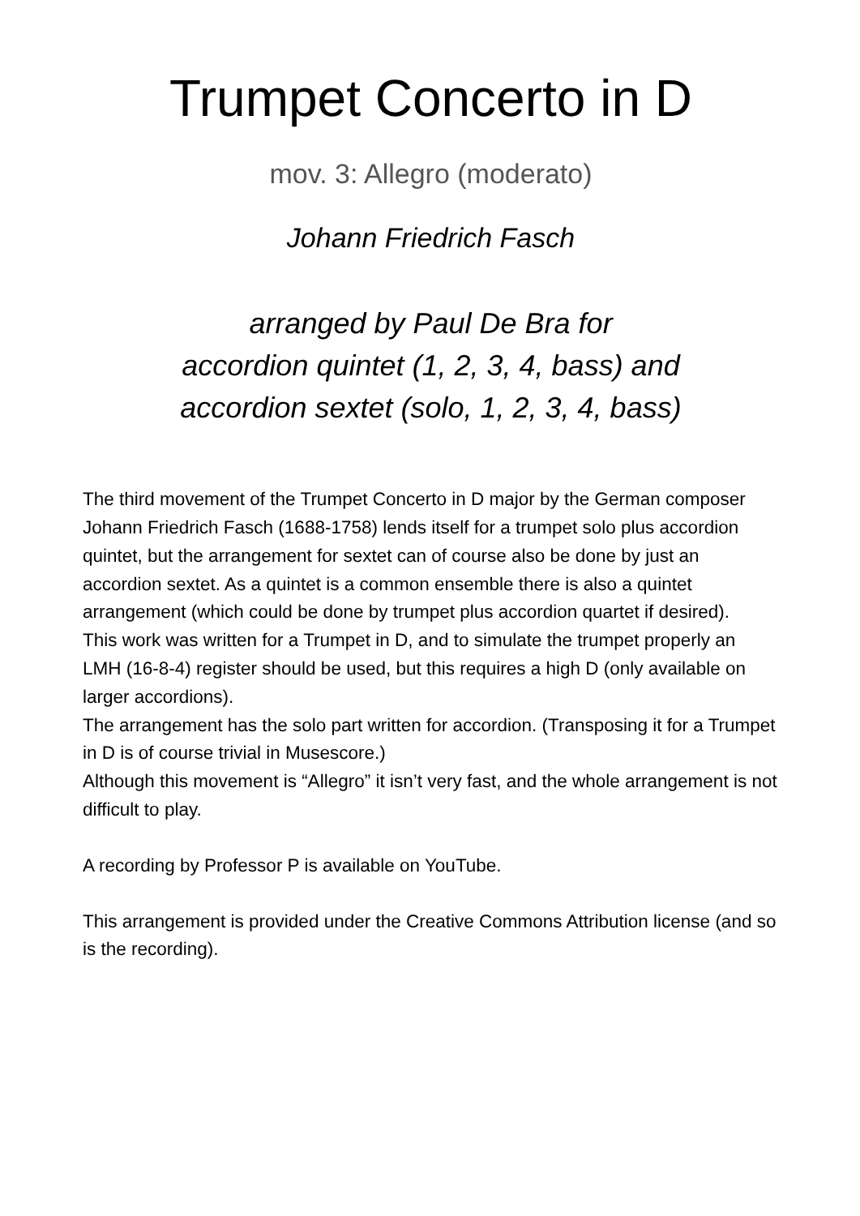Trumpet Concerto in D
mov. 3: Allegro (moderato)
Johann Friedrich Fasch
arranged by Paul De Bra for
accordion quintet (1, 2, 3, 4, bass) and
accordion sextet (solo, 1, 2, 3, 4, bass)
The third movement of the Trumpet Concerto in D major by the German composer Johann Friedrich Fasch (1688-1758) lends itself for a trumpet solo plus accordion quintet, but the arrangement for sextet can of course also be done by just an accordion sextet. As a quintet is a common ensemble there is also a quintet arrangement (which could be done by trumpet plus accordion quartet if desired).
This work was written for a Trumpet in D, and to simulate the trumpet properly an LMH (16-8-4) register should be used, but this requires a high D (only available on larger accordions).
The arrangement has the solo part written for accordion. (Transposing it for a Trumpet in D is of course trivial in Musescore.)
Although this movement is “Allegro” it isn’t very fast, and the whole arrangement is not difficult to play.
A recording by Professor P is available on YouTube.
This arrangement is provided under the Creative Commons Attribution license (and so is the recording).